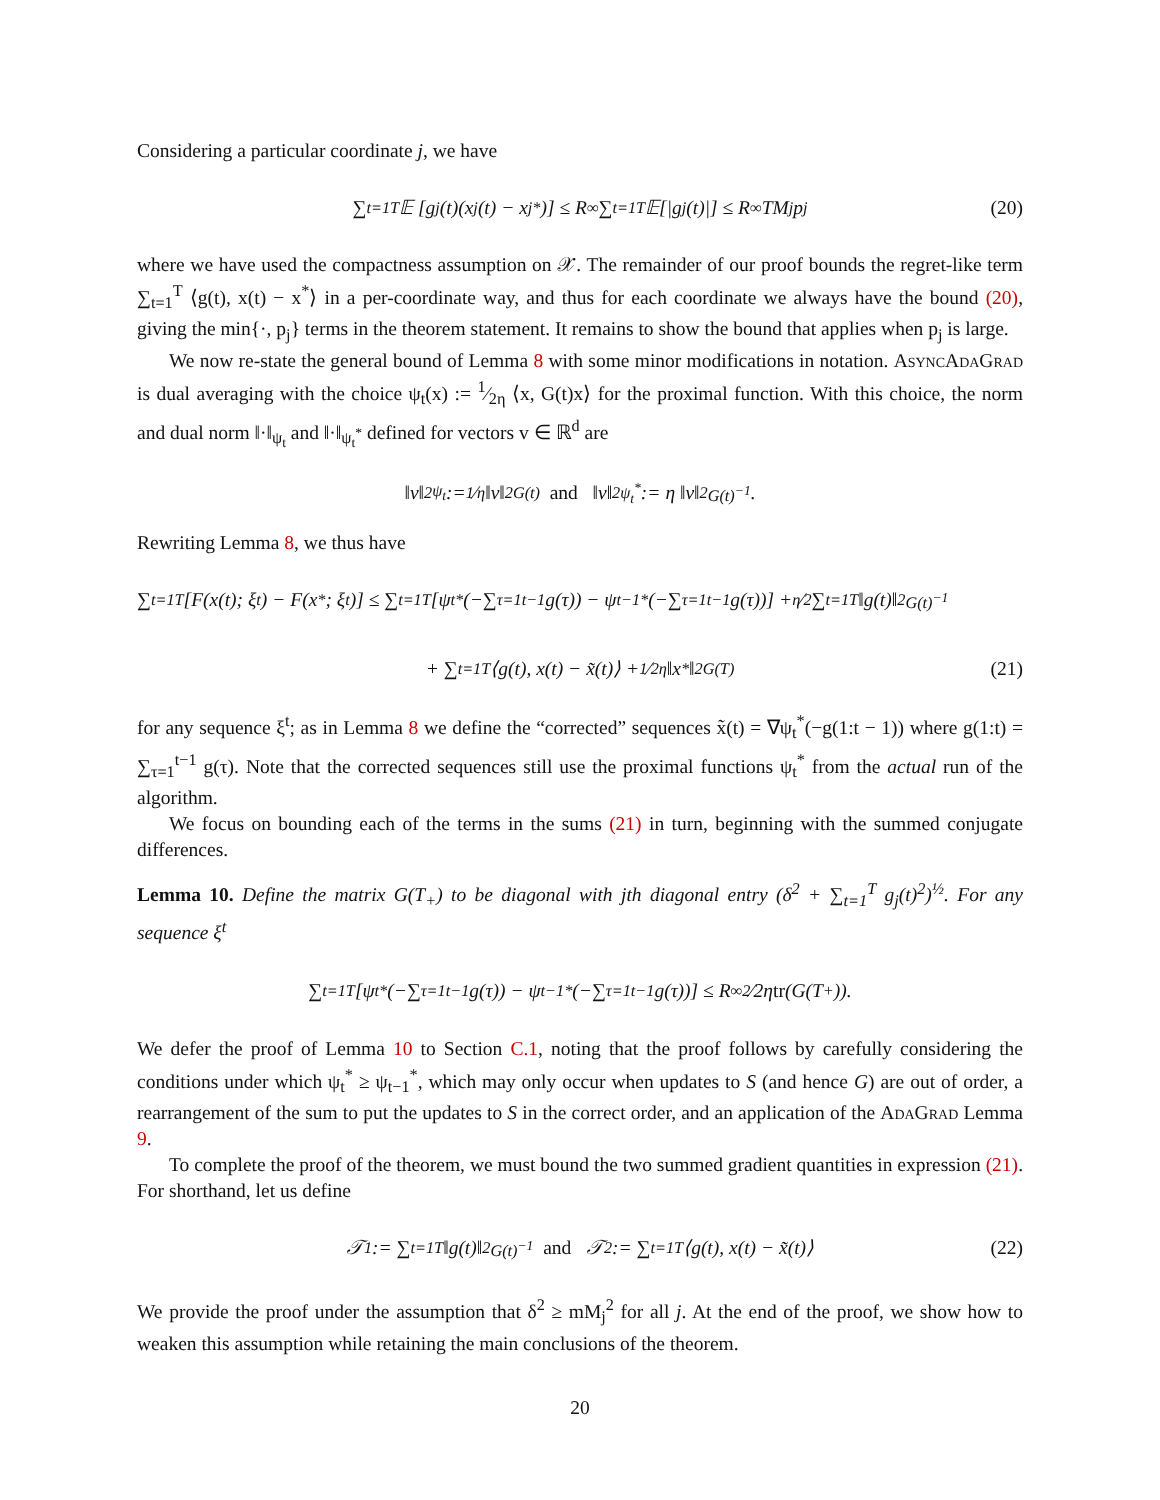Considering a particular coordinate j, we have
∑<sub>t=1</sub><sup>T</sup> 𝔼 [g<sub>j</sub>(t)(x<sub>j</sub>(t) − x<sub>j</sub><sup>*</sup>)] ≤ R<sub>∞</sub> ∑<sub>t=1</sub><sup>T</sup> 𝔼[|g<sub>j</sub>(t)|] ≤ R<sub>∞</sub>TM<sub>j</sub>p<sub>j</sub> (20)
where we have used the compactness assumption on 𝒳. The remainder of our proof bounds the regret-like term ∑<sub>t=1</sub><sup>T</sup> ⟨g(t), x(t) − x<sup>*</sup>⟩ in a per-coordinate way, and thus for each coordinate we always have the bound (20), giving the min{·, p<sub>j</sub>} terms in the theorem statement. It remains to show the bound that applies when p<sub>j</sub> is large.
We now re-state the general bound of Lemma 8 with some minor modifications in notation. AsyncAdaGrad is dual averaging with the choice ψ<sub>t</sub>(x) := 1⁄2η ⟨x, G(t)x⟩ for the proximal function. With this choice, the norm and dual norm ‖·‖<sub>ψ<sub>t</sub></sub> and ‖·‖<sub>ψ<sub>t</sub><sup>*</sup></sub> defined for vectors v ∈ ℝ<sup>d</sup> are
‖v‖<sup>2</sup><sub>ψ<sub>t</sub></sub> := 1⁄η ‖v‖<sup>2</sup><sub>G(t)</sub> and ‖v‖<sup>2</sup><sub>ψ<sub>t</sub><sup>*</sup></sub> := η ‖v‖<sup>2</sup><sub>G(t)<sup>−1</sup></sub> .
Rewriting Lemma 8, we thus have
∑<sub>t=1</sub><sup>T</sup> [F(x(t); ξ<sup>t</sup>) − F(x<sup>*</sup>; ξ<sup>t</sup>)] ≤ ∑<sub>t=1</sub><sup>T</sup> [ψ<sub>t</sub><sup>*</sup>(−∑<sub>τ=1</sub><sup>t−1</sup> g(τ)) − ψ<sub>t−1</sub><sup>*</sup>(−∑<sub>τ=1</sub><sup>t−1</sup> g(τ))] + η⁄2 ∑<sub>t=1</sub><sup>T</sup> ‖g(t)‖<sup>2</sup><sub>G(t)<sup>−1</sup></sub>
+ ∑<sub>t=1</sub><sup>T</sup> ⟨g(t), x(t) − x̃(t)⟩ + 1⁄2η ‖x<sup>*</sup>‖<sup>2</sup><sub>G(T)</sub> (21)
for any sequence ξ<sup>t</sup>; as in Lemma 8 we define the “corrected” sequences x̃(t) = ∇ψ<sub>t</sub><sup>*</sup>(−g(1:t − 1)) where g(1:t) = ∑<sub>τ=1</sub><sup>t−1</sup> g(τ). Note that the corrected sequences still use the proximal functions ψ<sub>t</sub><sup>*</sup> from the actual run of the algorithm.
We focus on bounding each of the terms in the sums (21) in turn, beginning with the summed conjugate differences.
Lemma 10. Define the matrix G(T<sub>+</sub>) to be diagonal with jth diagonal entry (δ<sup>2</sup> + ∑<sub>t=1</sub><sup>T</sup> g<sub>j</sub>(t)<sup>2</sup>)<sup>½</sup>. For any sequence ξ<sup>t</sup>
∑<sub>t=1</sub><sup>T</sup> [ψ<sub>t</sub><sup>*</sup>(−∑<sub>τ=1</sub><sup>t−1</sup> g(τ)) − ψ<sub>t−1</sub><sup>*</sup>(−∑<sub>τ=1</sub><sup>t−1</sup> g(τ))] ≤ R<sub>∞</sub><sup>2</sup>⁄2η tr (G(T<sub>+</sub>)).
We defer the proof of Lemma 10 to Section C.1, noting that the proof follows by carefully considering the conditions under which ψ<sub>t</sub><sup>*</sup> ≥ ψ<sub>t−1</sub><sup>*</sup>, which may only occur when updates to S (and hence G) are out of order, a rearrangement of the sum to put the updates to S in the correct order, and an application of the AdaGrad Lemma 9.
To complete the proof of the theorem, we must bound the two summed gradient quantities in expression (21). For shorthand, let us define
𝒯<sub>1</sub> := ∑<sub>t=1</sub><sup>T</sup> ‖g(t)‖<sup>2</sup><sub>G(t)<sup>−1</sup></sub> and 𝒯<sub>2</sub> := ∑<sub>t=1</sub><sup>T</sup> ⟨g(t), x(t) − x̃(t)⟩ (22)
We provide the proof under the assumption that δ<sup>2</sup> ≥ mM<sub>j</sub><sup>2</sup> for all j. At the end of the proof, we show how to weaken this assumption while retaining the main conclusions of the theorem.
20